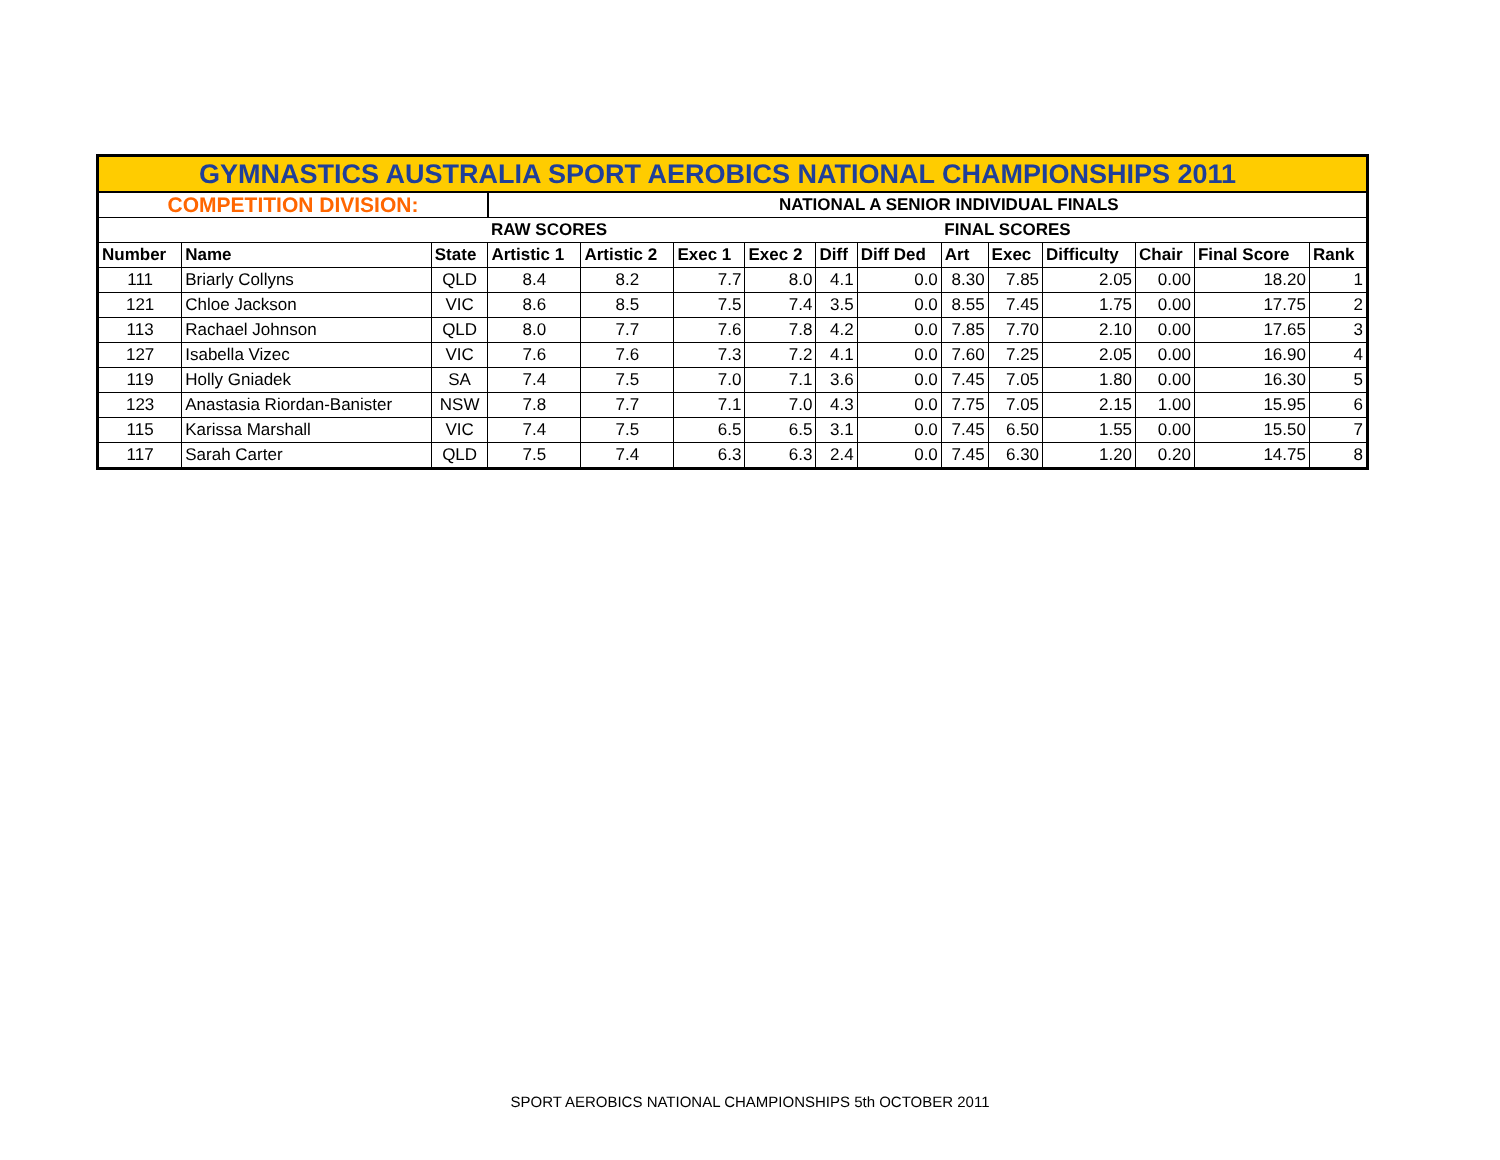| GYMNASTICS AUSTRALIA SPORT AEROBICS NATIONAL CHAMPIONSHIPS 2011 | | | | | | | | | | | | | | |
| --- | --- | --- | --- | --- | --- | --- | --- | --- | --- | --- | --- | --- | --- | --- |
| COMPETITION DIVISION: | | | NATIONAL A SENIOR INDIVIDUAL FINALS | | | | | | | | | | | |
| | | | RAW SCORES | | | | | | FINAL SCORES | | | | | |
| Number | Name | State | Artistic 1 | Artistic 2 | Exec 1 | Exec 2 | Diff | Diff Ded | Art | Exec | Difficulty | Chair | Final Score | Rank |
| 111 | Briarly Collyns | QLD | 8.4 | 8.2 | 7.7 | 8.0 | 4.1 | 0.0 | 8.30 | 7.85 | 2.05 | 0.00 | 18.20 | 1 |
| 121 | Chloe Jackson | VIC | 8.6 | 8.5 | 7.5 | 7.4 | 3.5 | 0.0 | 8.55 | 7.45 | 1.75 | 0.00 | 17.75 | 2 |
| 113 | Rachael Johnson | QLD | 8.0 | 7.7 | 7.6 | 7.8 | 4.2 | 0.0 | 7.85 | 7.70 | 2.10 | 0.00 | 17.65 | 3 |
| 127 | Isabella Vizec | VIC | 7.6 | 7.6 | 7.3 | 7.2 | 4.1 | 0.0 | 7.60 | 7.25 | 2.05 | 0.00 | 16.90 | 4 |
| 119 | Holly Gniadek | SA | 7.4 | 7.5 | 7.0 | 7.1 | 3.6 | 0.0 | 7.45 | 7.05 | 1.80 | 0.00 | 16.30 | 5 |
| 123 | Anastasia Riordan-Banister | NSW | 7.8 | 7.7 | 7.1 | 7.0 | 4.3 | 0.0 | 7.75 | 7.05 | 2.15 | 1.00 | 15.95 | 6 |
| 115 | Karissa Marshall | VIC | 7.4 | 7.5 | 6.5 | 6.5 | 3.1 | 0.0 | 7.45 | 6.50 | 1.55 | 0.00 | 15.50 | 7 |
| 117 | Sarah Carter | QLD | 7.5 | 7.4 | 6.3 | 6.3 | 2.4 | 0.0 | 7.45 | 6.30 | 1.20 | 0.20 | 14.75 | 8 |
SPORT AEROBICS NATIONAL CHAMPIONSHIPS 5th OCTOBER 2011